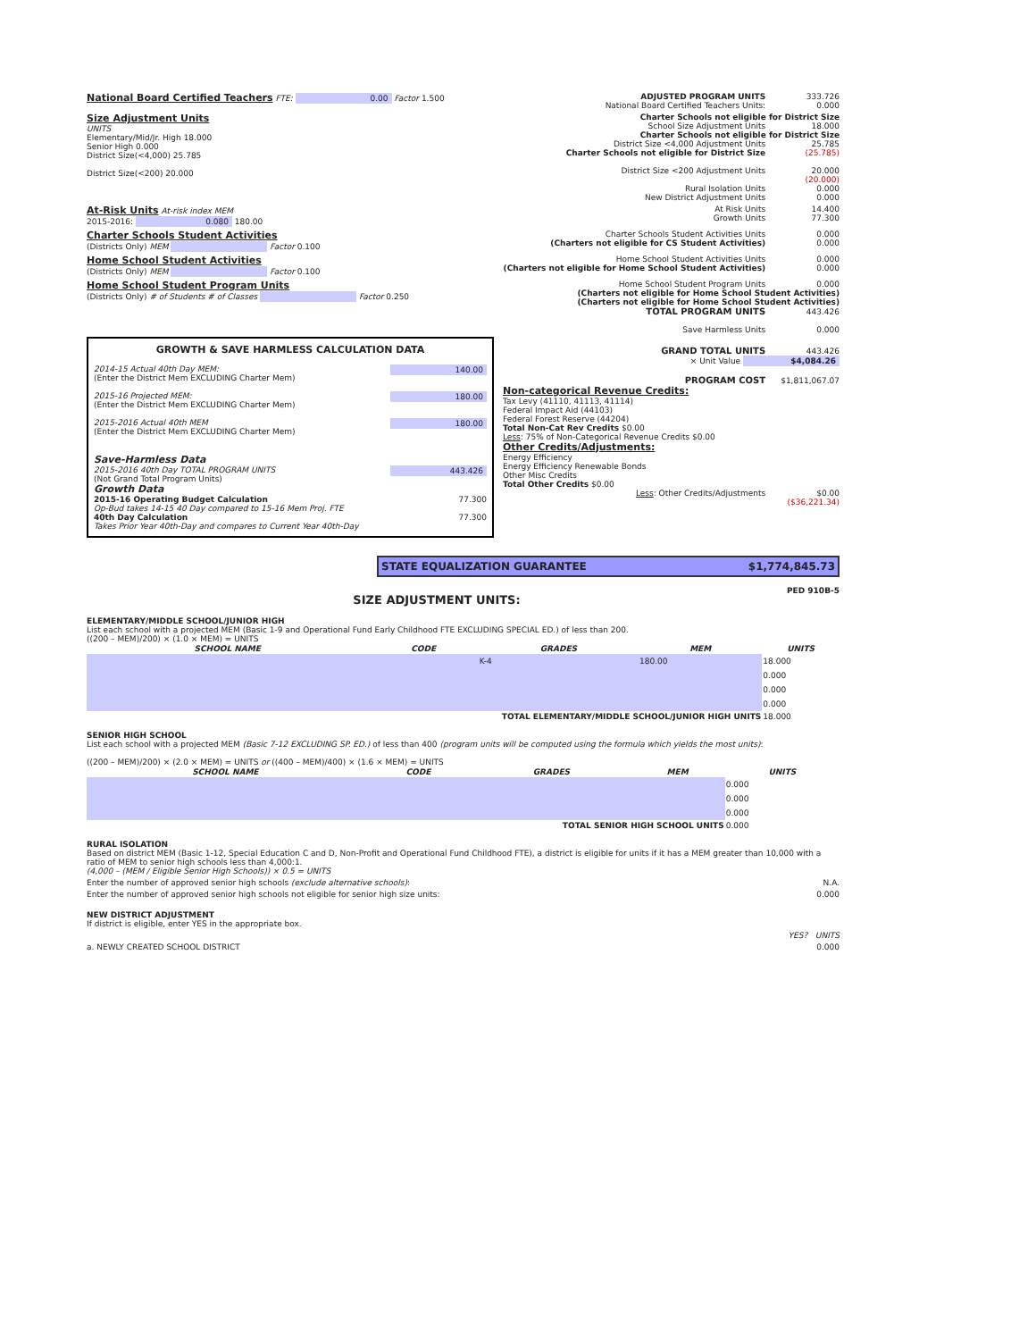National Board Certified Teachers FTE: 0.00 Factor 1.500 ADJUSTED PROGRAM UNITS 333.726
National Board Certified Teachers Units: 0.000
Size Adjustment Units
UNITS
Elementary/Mid/Jr. High 18.000
Senior High 0.000
District Size(<4,000) 25.785
District Size(<200) 20.000
Charter Schools not eligible for District Size
School Size Adjustment Units 18.000
Charter Schools not eligible for District Size
District Size <4,000 Adjustment Units 25.785
Charter Schools not eligible for District Size (25.785)
District Size <200 Adjustment Units 20.000
(20.000)
Rural Isolation Units 0.000
New District Adjustment Units 0.000
At-Risk Units At-risk index MEM
2015-2016: 0.080 180.00
At Risk Units 14.400
Growth Units 77.300
Charter Schools Student Activities
(Districts Only) MEM Factor 0.100
Charter Schools Student Activities Units 0.000
(Charters not eligible for CS Student Activities) 0.000
Home School Student Activities
(Districts Only) MEM Factor 0.100
Home School Student Activities Units 0.000
(Charters not eligible for Home School Student Activities) 0.000
Home School Student Program Units
(Districts Only) # of Students # of Classes Factor 0.250
Home School Student Program Units 0.000
(Charters not eligible for Home School Student Activities)
(Charters not eligible for Home School Student Activities)
TOTAL PROGRAM UNITS 443.426
Save Harmless Units 0.000
GROWTH & SAVE HARMLESS CALCULATION DATA
2014-15 Actual 40th Day MEM: 140.00
(Enter the District Mem EXCLUDING Charter Mem)
2015-16 Projected MEM: 180.00
(Enter the District Mem EXCLUDING Charter Mem)
2015-2016 Actual 40th MEM 180.00
(Enter the District Mem EXCLUDING Charter Mem)
Save-Harmless Data
2015-2016 40th Day TOTAL PROGRAM UNITS 443.426
(Not Grand Total Program Units)
Growth Data
2015-16 Operating Budget Calculation 77.300
Op-Bud takes 14-15 40 Day compared to 15-16 Mem Proj. FTE
40th Day Calculation 77.300
Takes Prior Year 40th-Day and compares to Current Year 40th-Day
GRAND TOTAL UNITS 443.426
× Unit Value $4,084.26
PROGRAM COST $1,811,067.07
Non-categorical Revenue Credits:
Tax Levy (41110, 41113, 41114)
Federal Impact Aid (44103)
Federal Forest Reserve (44204)
Total Non-Cat Rev Credits $0.00
Less: 75% of Non-Categorical Revenue Credits $0.00
Other Credits/Adjustments:
Energy Efficiency
Energy Efficiency Renewable Bonds
Other Misc Credits
Total Other Credits $0.00
Less: Other Credits/Adjustments $0.00
($36,221.34)
STATE EQUALIZATION GUARANTEE $1,774,845.73
SIZE ADJUSTMENT UNITS:
PED 910B-5
ELEMENTARY/MIDDLE SCHOOL/JUNIOR HIGH
List each school with a projected MEM (Basic 1-9 and Operational Fund Early Childhood FTE EXCLUDING SPECIAL ED.) of less than 200.
((200 – MEM)/200) × (1.0 × MEM) = UNITS
| SCHOOL NAME | CODE | GRADES | MEM | UNITS |
| --- | --- | --- | --- | --- |
| | | K-4 | 180.00 | 18.000 |
| | | | | 0.000 |
| | | | | 0.000 |
| | | | | 0.000 |
| TOTAL ELEMENTARY/MIDDLE SCHOOL/JUNIOR HIGH UNITS | | | | 18.000 |
SENIOR HIGH SCHOOL
List each school with a projected MEM (Basic 7-12 EXCLUDING SP. ED.) of less than 400 (program units will be computed using the formula which yields the most units):
((200 – MEM)/200) × (2.0 × MEM) = UNITS or ((400 – MEM)/400) × (1.6 × MEM) = UNITS
| SCHOOL NAME | CODE | GRADES | MEM | UNITS |
| --- | --- | --- | --- | --- |
| | | | | 0.000 |
| | | | | 0.000 |
| | | | | 0.000 |
| TOTAL SENIOR HIGH SCHOOL UNITS | | | | 0.000 |
RURAL ISOLATION
Based on district MEM (Basic 1-12, Special Education C and D, Non-Profit and Operational Fund Childhood FTE), a district is eligible for units if it has a MEM greater than 10,000 with a ratio of MEM to senior high schools less than 4,000:1.
(4,000 – (MEM / Eligible Senior High Schools)) × 0.5 = UNITS
Enter the number of approved senior high schools (exclude alternative schools): N.A.
Enter the number of approved senior high schools not eligible for senior high size units: 0.000
NEW DISTRICT ADJUSTMENT
If district is eligible, enter YES in the appropriate box.
YES? UNITS
a. NEWLY CREATED SCHOOL DISTRICT 0.000